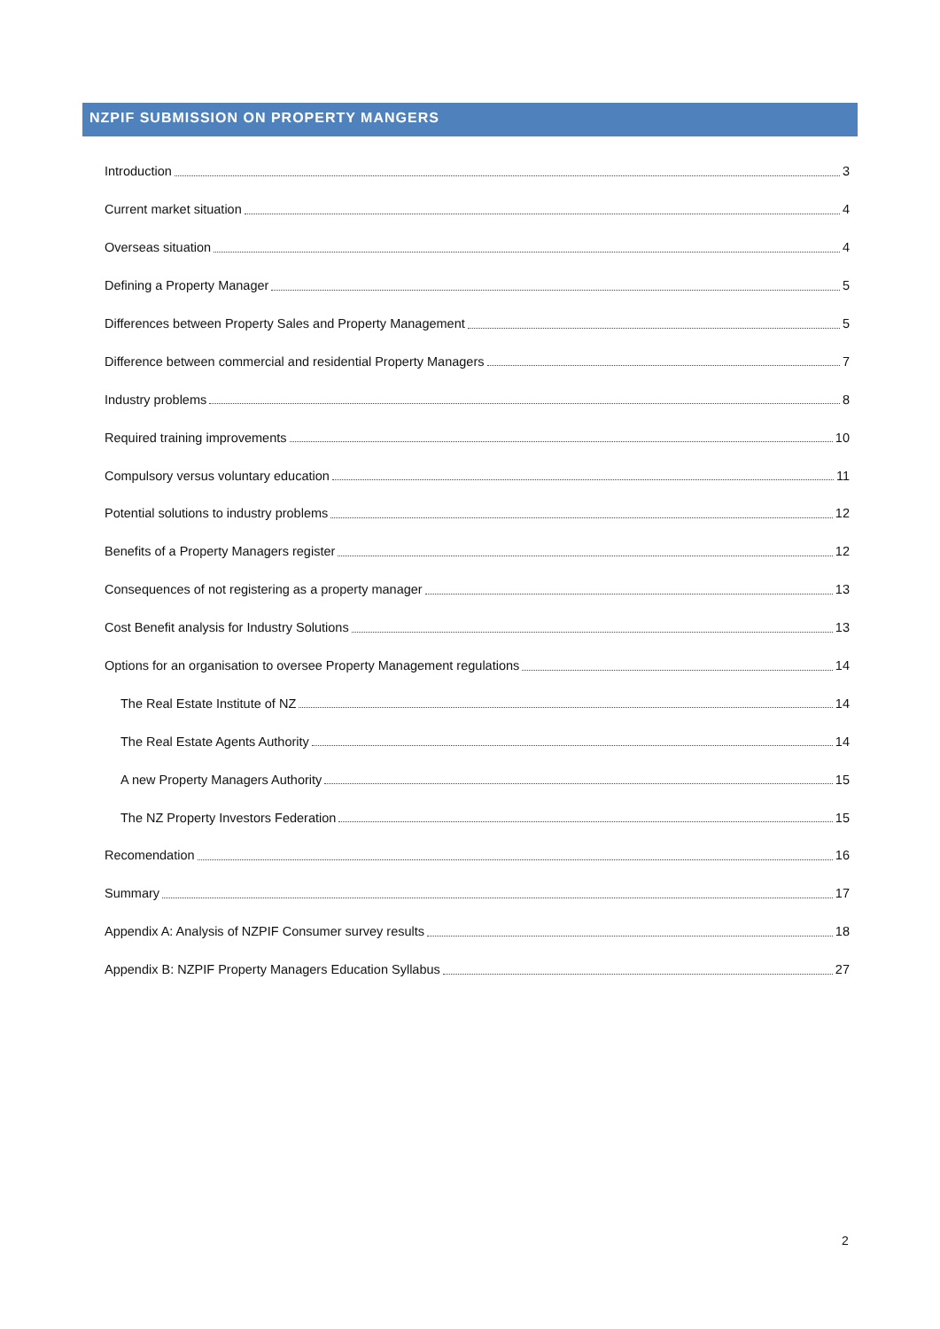NZPIF SUBMISSION ON PROPERTY MANGERS
Introduction 3
Current market situation 4
Overseas situation 4
Defining a Property Manager 5
Differences between Property Sales and Property Management 5
Difference between commercial and residential Property Managers 7
Industry problems 8
Required training improvements 10
Compulsory versus voluntary education 11
Potential solutions to industry problems 12
Benefits of a Property Managers register 12
Consequences of not registering as a property manager 13
Cost Benefit analysis for Industry Solutions 13
Options for an organisation to oversee Property Management regulations 14
The Real Estate Institute of NZ 14
The Real Estate Agents Authority 14
A new Property Managers Authority 15
The NZ Property Investors Federation 15
Recomendation 16
Summary 17
Appendix A: Analysis of NZPIF Consumer survey results 18
Appendix B: NZPIF Property Managers Education Syllabus 27
2